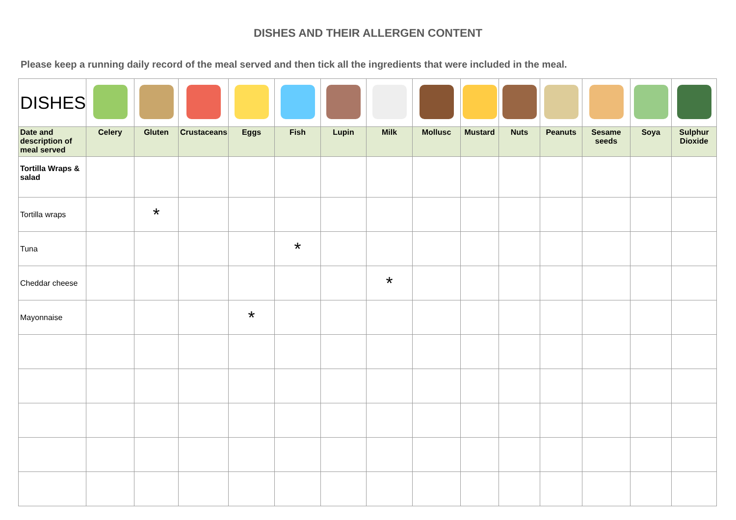DISHES AND THEIR ALLERGEN CONTENT
Please keep a running daily record of the meal served and then tick all the ingredients that were included in the meal.
| DISHES | | | | | | | | | | | | | | |
| Date and description of meal served | Celery | Gluten | Crustaceans | Eggs | Fish | Lupin | Milk | Mollusc | Mustard | Nuts | Peanuts | Sesame seeds | Soya | Sulphur Dioxide |
| Tortilla Wraps & salad | | | | | | | | | | | | | | |
| Tortilla wraps | | * | | | | | | | | | | | | |
| Tuna | | | | | * | | | | | | | | | |
| Cheddar cheese | | | | | | | * | | | | | | | |
| Mayonnaise | | | | * | | | | | | | | | | |